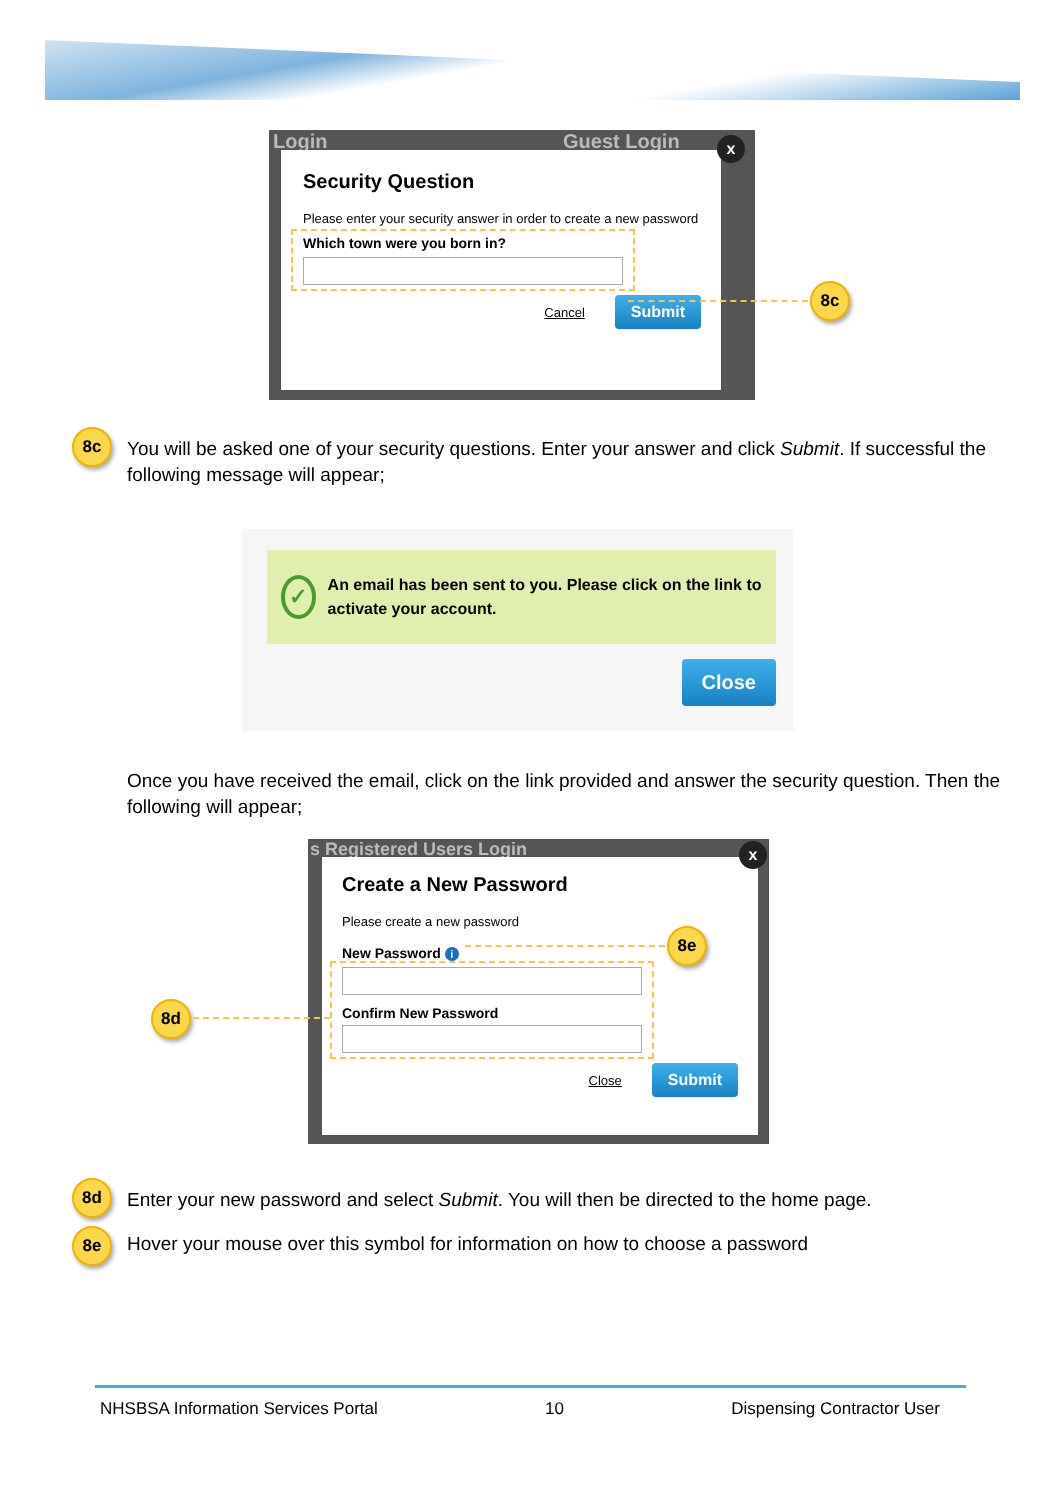Login Guest Login
Security Question
Please enter your security answer in order to create a new password
Which town were you born in?
Cancel Submit
x
8c
8c
You will be asked one of your security questions. Enter your answer and click Submit. If successful the following message will appear;
✓ An email has been sent to you. Please click on the link to activate your account.
Close
Once you have received the email, click on the link provided and answer the security question. Then the following will appear;
s Registered Users Login
Create a New Password
Please create a new password
New Password i
Confirm New Password
Close Submit
x
8e
8d
8d
Enter your new password and select Submit. You will then be directed to the home page.
8e
Hover your mouse over this symbol for information on how to choose a password
NHSBSA Information Services Portal 10 Dispensing Contractor User